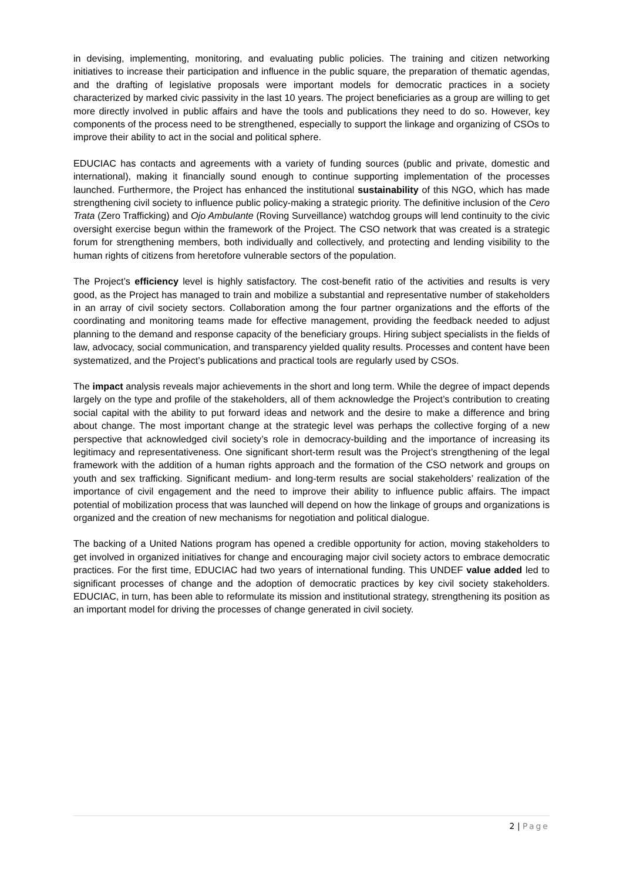in devising, implementing, monitoring, and evaluating public policies. The training and citizen networking initiatives to increase their participation and influence in the public square, the preparation of thematic agendas, and the drafting of legislative proposals were important models for democratic practices in a society characterized by marked civic passivity in the last 10 years. The project beneficiaries as a group are willing to get more directly involved in public affairs and have the tools and publications they need to do so. However, key components of the process need to be strengthened, especially to support the linkage and organizing of CSOs to improve their ability to act in the social and political sphere.
EDUCIAC has contacts and agreements with a variety of funding sources (public and private, domestic and international), making it financially sound enough to continue supporting implementation of the processes launched. Furthermore, the Project has enhanced the institutional sustainability of this NGO, which has made strengthening civil society to influence public policy-making a strategic priority. The definitive inclusion of the Cero Trata (Zero Trafficking) and Ojo Ambulante (Roving Surveillance) watchdog groups will lend continuity to the civic oversight exercise begun within the framework of the Project. The CSO network that was created is a strategic forum for strengthening members, both individually and collectively, and protecting and lending visibility to the human rights of citizens from heretofore vulnerable sectors of the population.
The Project’s efficiency level is highly satisfactory. The cost-benefit ratio of the activities and results is very good, as the Project has managed to train and mobilize a substantial and representative number of stakeholders in an array of civil society sectors. Collaboration among the four partner organizations and the efforts of the coordinating and monitoring teams made for effective management, providing the feedback needed to adjust planning to the demand and response capacity of the beneficiary groups. Hiring subject specialists in the fields of law, advocacy, social communication, and transparency yielded quality results. Processes and content have been systematized, and the Project’s publications and practical tools are regularly used by CSOs.
The impact analysis reveals major achievements in the short and long term. While the degree of impact depends largely on the type and profile of the stakeholders, all of them acknowledge the Project’s contribution to creating social capital with the ability to put forward ideas and network and the desire to make a difference and bring about change. The most important change at the strategic level was perhaps the collective forging of a new perspective that acknowledged civil society’s role in democracy-building and the importance of increasing its legitimacy and representativeness. One significant short-term result was the Project’s strengthening of the legal framework with the addition of a human rights approach and the formation of the CSO network and groups on youth and sex trafficking. Significant medium- and long-term results are social stakeholders’ realization of the importance of civil engagement and the need to improve their ability to influence public affairs. The impact potential of mobilization process that was launched will depend on how the linkage of groups and organizations is organized and the creation of new mechanisms for negotiation and political dialogue.
The backing of a United Nations program has opened a credible opportunity for action, moving stakeholders to get involved in organized initiatives for change and encouraging major civil society actors to embrace democratic practices. For the first time, EDUCIAC had two years of international funding. This UNDEF value added led to significant processes of change and the adoption of democratic practices by key civil society stakeholders. EDUCIAC, in turn, has been able to reformulate its mission and institutional strategy, strengthening its position as an important model for driving the processes of change generated in civil society.
2 | Page